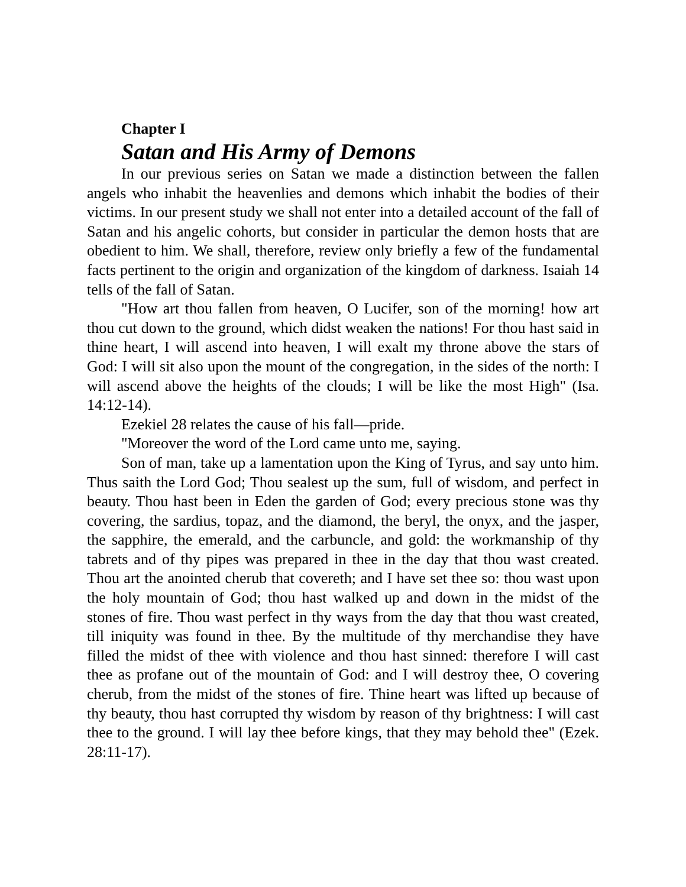Chapter I
Satan and His Army of Demons
In our previous series on Satan we made a distinction between the fallen angels who inhabit the heavenlies and demons which inhabit the bodies of their victims. In our present study we shall not enter into a detailed account of the fall of Satan and his angelic cohorts, but consider in particular the demon hosts that are obedient to him. We shall, therefore, review only briefly a few of the fundamental facts pertinent to the origin and organization of the kingdom of darkness. Isaiah 14 tells of the fall of Satan.
"How art thou fallen from heaven, O Lucifer, son of the morning! how art thou cut down to the ground, which didst weaken the nations! For thou hast said in thine heart, I will ascend into heaven, I will exalt my throne above the stars of God: I will sit also upon the mount of the congregation, in the sides of the north: I will ascend above the heights of the clouds; I will be like the most High" (Isa. 14:12-14).
Ezekiel 28 relates the cause of his fall—pride.
"Moreover the word of the Lord came unto me, saying.
Son of man, take up a lamentation upon the King of Tyrus, and say unto him. Thus saith the Lord God; Thou sealest up the sum, full of wisdom, and perfect in beauty. Thou hast been in Eden the garden of God; every precious stone was thy covering, the sardius, topaz, and the diamond, the beryl, the onyx, and the jasper, the sapphire, the emerald, and the carbuncle, and gold: the workmanship of thy tabrets and of thy pipes was prepared in thee in the day that thou wast created. Thou art the anointed cherub that covereth; and I have set thee so: thou wast upon the holy mountain of God; thou hast walked up and down in the midst of the stones of fire. Thou wast perfect in thy ways from the day that thou wast created, till iniquity was found in thee. By the multitude of thy merchandise they have filled the midst of thee with violence and thou hast sinned: therefore I will cast thee as profane out of the mountain of God: and I will destroy thee, O covering cherub, from the midst of the stones of fire. Thine heart was lifted up because of thy beauty, thou hast corrupted thy wisdom by reason of thy brightness: I will cast thee to the ground. I will lay thee before kings, that they may behold thee" (Ezek. 28:11-17).